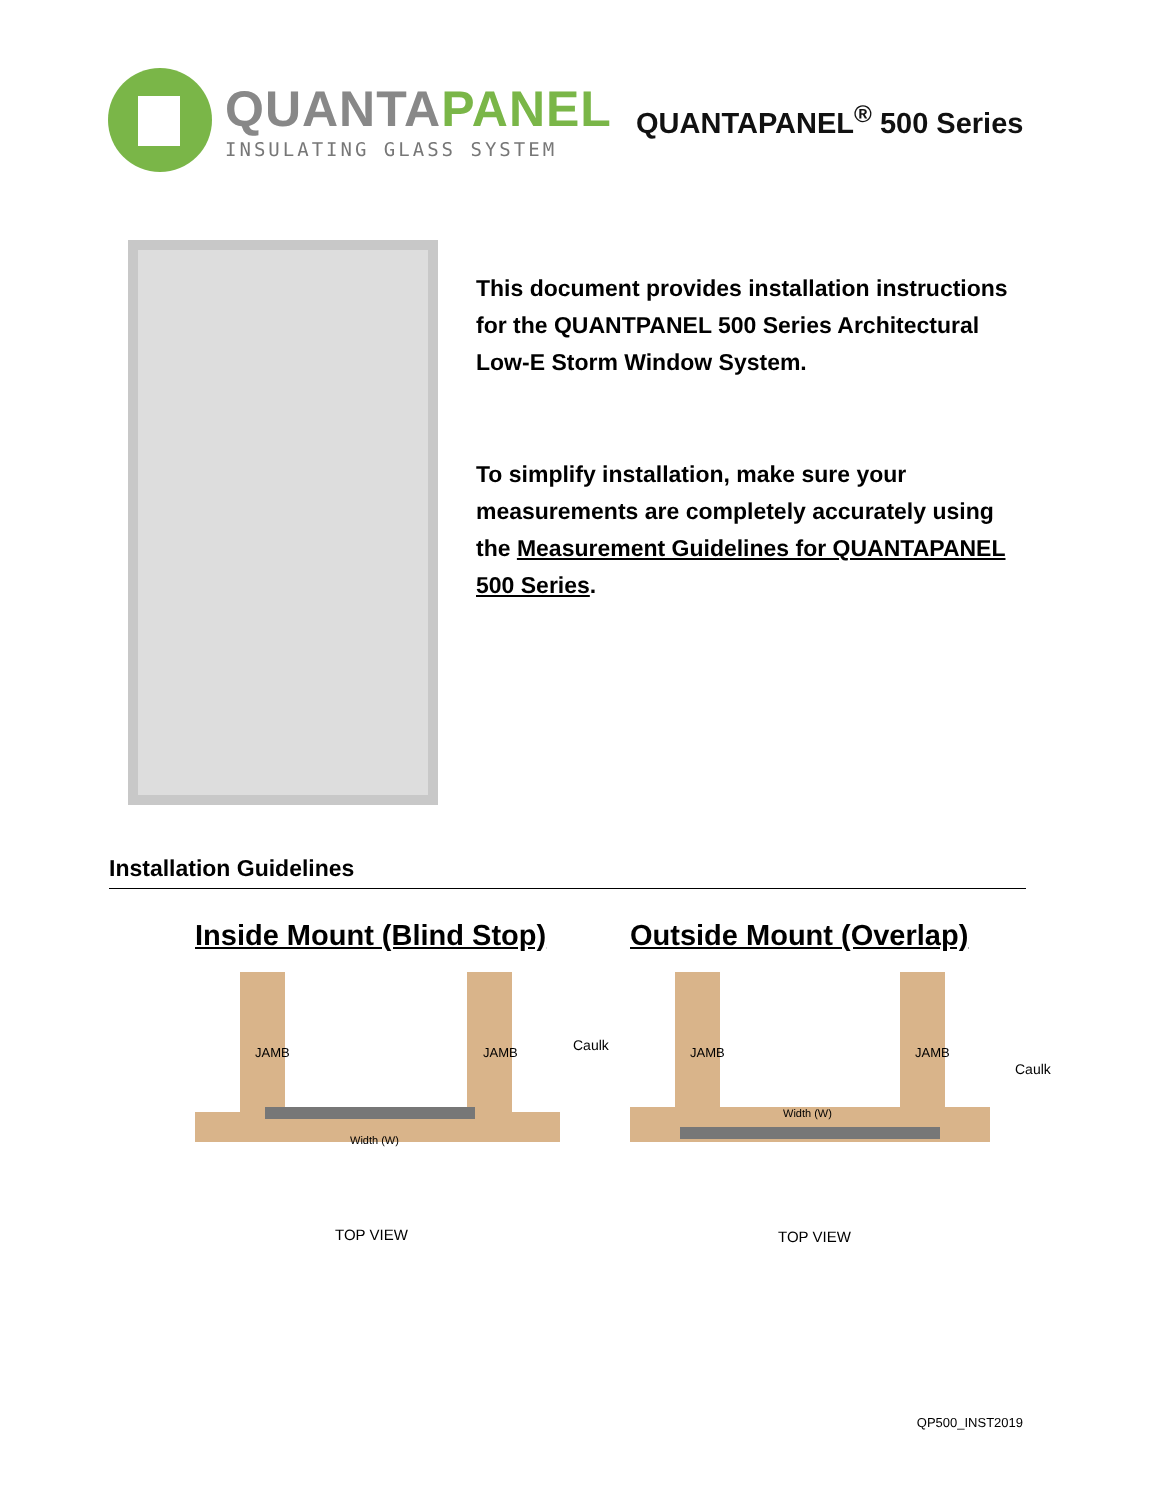QUANTAPANEL
INSULATING GLASS SYSTEM
QUANTAPANEL<sup>®</sup> 500 Series
This document provides installation instructions for the QUANTPANEL 500 Series Architectural Low-E Storm Window System.
To simplify installation, make sure your measurements are completely accurately using the Measurement Guidelines for QUANTAPANEL 500 Series.
Installation Guidelines
Inside Mount (Blind Stop)
JAMB
JAMB
Caulk
Width (W)
TOP VIEW
Outside Mount (Overlap)
JAMB
JAMB
Caulk
Width (W)
TOP VIEW
QP500_INST2019